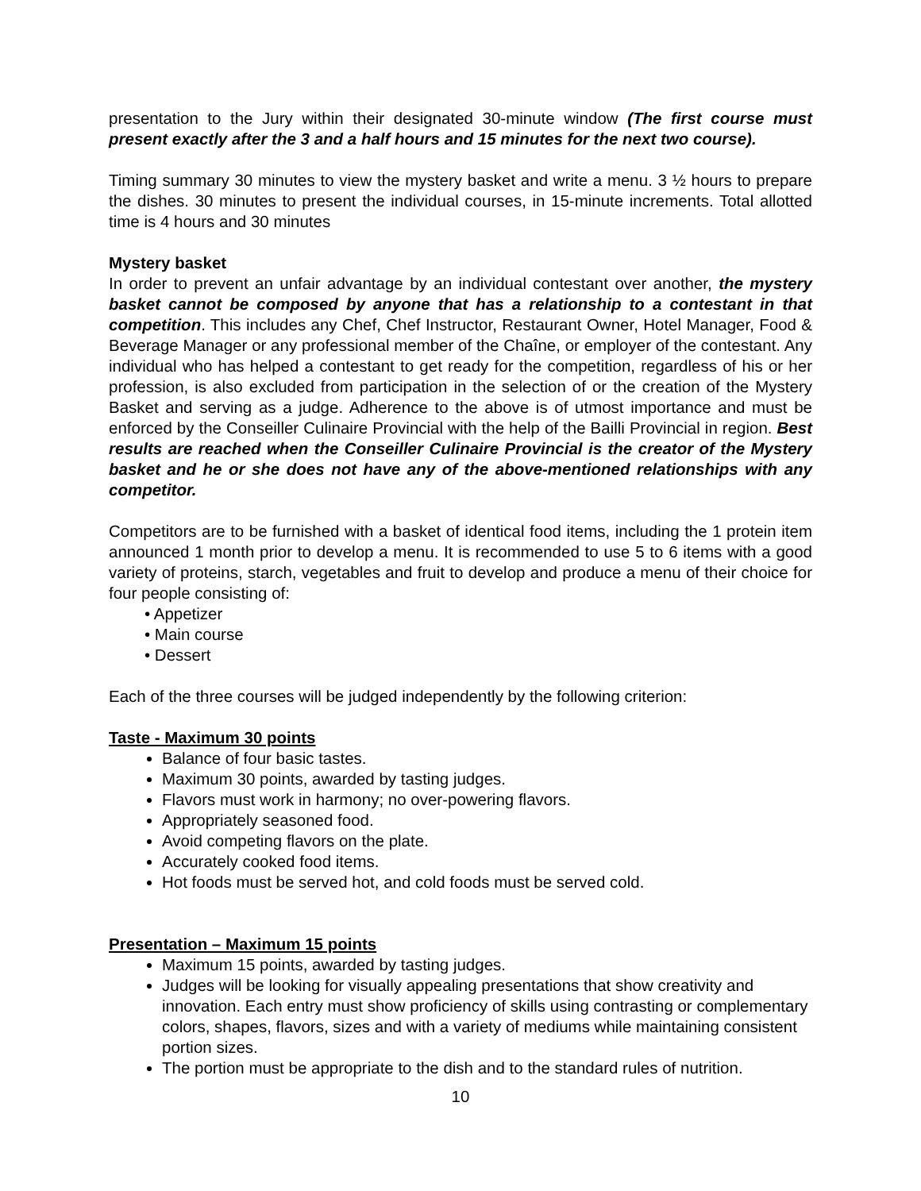presentation to the Jury within their designated 30-minute window (The first course must present exactly after the 3 and a half hours and 15 minutes for the next two course).
Timing summary 30 minutes to view the mystery basket and write a menu. 3 ½ hours to prepare the dishes. 30 minutes to present the individual courses, in 15-minute increments. Total allotted time is 4 hours and 30 minutes
Mystery basket
In order to prevent an unfair advantage by an individual contestant over another, the mystery basket cannot be composed by anyone that has a relationship to a contestant in that competition. This includes any Chef, Chef Instructor, Restaurant Owner, Hotel Manager, Food & Beverage Manager or any professional member of the Chaîne, or employer of the contestant. Any individual who has helped a contestant to get ready for the competition, regardless of his or her profession, is also excluded from participation in the selection of or the creation of the Mystery Basket and serving as a judge. Adherence to the above is of utmost importance and must be enforced by the Conseiller Culinaire Provincial with the help of the Bailli Provincial in region. Best results are reached when the Conseiller Culinaire Provincial is the creator of the Mystery basket and he or she does not have any of the above-mentioned relationships with any competitor.
Competitors are to be furnished with a basket of identical food items, including the 1 protein item announced 1 month prior to develop a menu. It is recommended to use 5 to 6 items with a good variety of proteins, starch, vegetables and fruit to develop and produce a menu of their choice for four people consisting of:
• Appetizer
• Main course
• Dessert
Each of the three courses will be judged independently by the following criterion:
Taste - Maximum 30 points
Balance of four basic tastes.
Maximum 30 points, awarded by tasting judges.
Flavors must work in harmony; no over-powering flavors.
Appropriately seasoned food.
Avoid competing flavors on the plate.
Accurately cooked food items.
Hot foods must be served hot, and cold foods must be served cold.
Presentation – Maximum 15 points
Maximum 15 points, awarded by tasting judges.
Judges will be looking for visually appealing presentations that show creativity and innovation. Each entry must show proficiency of skills using contrasting or complementary colors, shapes, flavors, sizes and with a variety of mediums while maintaining consistent portion sizes.
The portion must be appropriate to the dish and to the standard rules of nutrition.
10